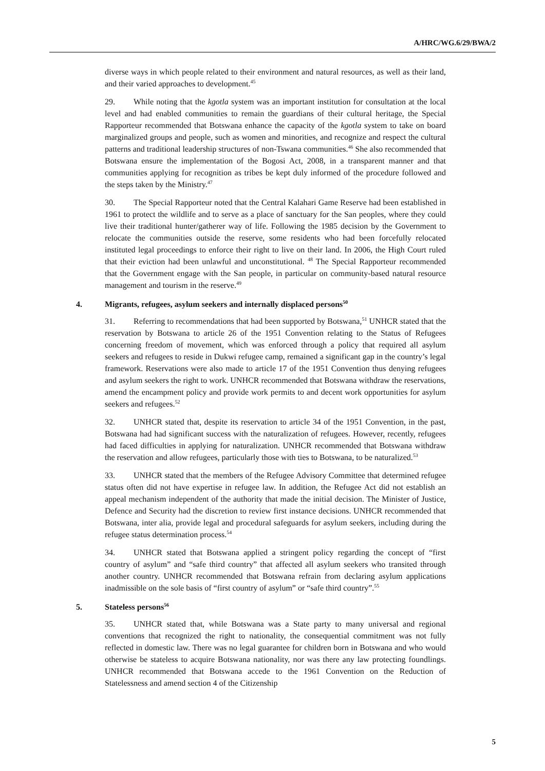A/HRC/WG.6/29/BWA/2
diverse ways in which people related to their environment and natural resources, as well as their land, and their varied approaches to development.<sup>45</sup>
29. While noting that the kgotla system was an important institution for consultation at the local level and had enabled communities to remain the guardians of their cultural heritage, the Special Rapporteur recommended that Botswana enhance the capacity of the kgotla system to take on board marginalized groups and people, such as women and minorities, and recognize and respect the cultural patterns and traditional leadership structures of non-Tswana communities.<sup>46</sup> She also recommended that Botswana ensure the implementation of the Bogosi Act, 2008, in a transparent manner and that communities applying for recognition as tribes be kept duly informed of the procedure followed and the steps taken by the Ministry.<sup>47</sup>
30. The Special Rapporteur noted that the Central Kalahari Game Reserve had been established in 1961 to protect the wildlife and to serve as a place of sanctuary for the San peoples, where they could live their traditional hunter/gatherer way of life. Following the 1985 decision by the Government to relocate the communities outside the reserve, some residents who had been forcefully relocated instituted legal proceedings to enforce their right to live on their land. In 2006, the High Court ruled that their eviction had been unlawful and unconstitutional. <sup>48</sup> The Special Rapporteur recommended that the Government engage with the San people, in particular on community-based natural resource management and tourism in the reserve.<sup>49</sup>
4. Migrants, refugees, asylum seekers and internally displaced persons<sup>50</sup>
31. Referring to recommendations that had been supported by Botswana,<sup>51</sup> UNHCR stated that the reservation by Botswana to article 26 of the 1951 Convention relating to the Status of Refugees concerning freedom of movement, which was enforced through a policy that required all asylum seekers and refugees to reside in Dukwi refugee camp, remained a significant gap in the country’s legal framework. Reservations were also made to article 17 of the 1951 Convention thus denying refugees and asylum seekers the right to work. UNHCR recommended that Botswana withdraw the reservations, amend the encampment policy and provide work permits to and decent work opportunities for asylum seekers and refugees.<sup>52</sup>
32. UNHCR stated that, despite its reservation to article 34 of the 1951 Convention, in the past, Botswana had had significant success with the naturalization of refugees. However, recently, refugees had faced difficulties in applying for naturalization. UNHCR recommended that Botswana withdraw the reservation and allow refugees, particularly those with ties to Botswana, to be naturalized.<sup>53</sup>
33. UNHCR stated that the members of the Refugee Advisory Committee that determined refugee status often did not have expertise in refugee law. In addition, the Refugee Act did not establish an appeal mechanism independent of the authority that made the initial decision. The Minister of Justice, Defence and Security had the discretion to review first instance decisions. UNHCR recommended that Botswana, inter alia, provide legal and procedural safeguards for asylum seekers, including during the refugee status determination process.<sup>54</sup>
34. UNHCR stated that Botswana applied a stringent policy regarding the concept of “first country of asylum” and “safe third country” that affected all asylum seekers who transited through another country. UNHCR recommended that Botswana refrain from declaring asylum applications inadmissible on the sole basis of “first country of asylum” or “safe third country”.<sup>55</sup>
5. Stateless persons<sup>56</sup>
35. UNHCR stated that, while Botswana was a State party to many universal and regional conventions that recognized the right to nationality, the consequential commitment was not fully reflected in domestic law. There was no legal guarantee for children born in Botswana and who would otherwise be stateless to acquire Botswana nationality, nor was there any law protecting foundlings. UNHCR recommended that Botswana accede to the 1961 Convention on the Reduction of Statelessness and amend section 4 of the Citizenship
5